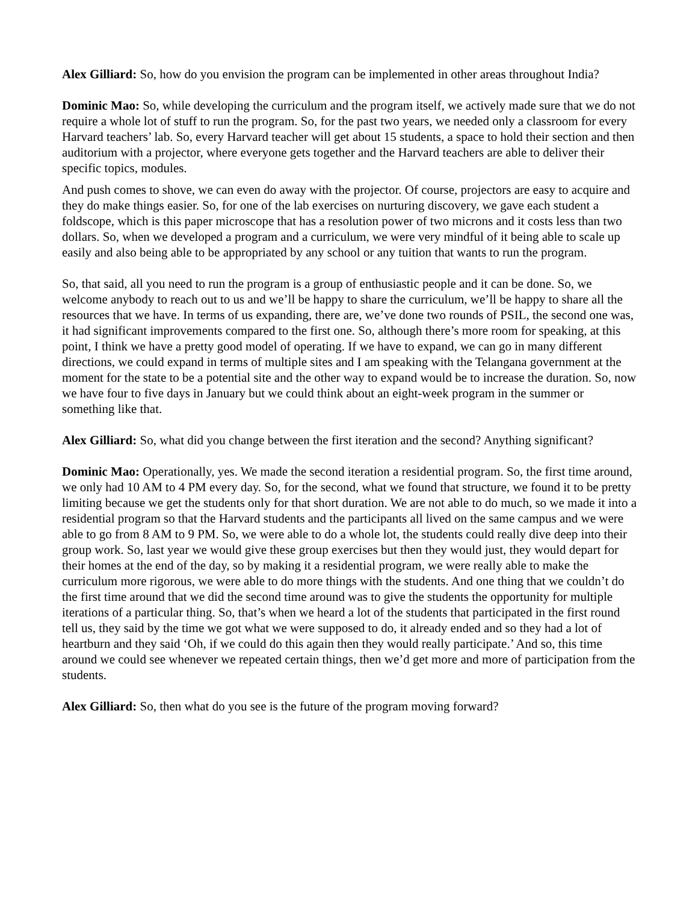Alex Gilliard: So, how do you envision the program can be implemented in other areas throughout India?
Dominic Mao: So, while developing the curriculum and the program itself, we actively made sure that we do not require a whole lot of stuff to run the program. So, for the past two years, we needed only a classroom for every Harvard teachers’ lab. So, every Harvard teacher will get about 15 students, a space to hold their section and then auditorium with a projector, where everyone gets together and the Harvard teachers are able to deliver their specific topics, modules.
And push comes to shove, we can even do away with the projector. Of course, projectors are easy to acquire and they do make things easier. So, for one of the lab exercises on nurturing discovery, we gave each student a foldscope, which is this paper microscope that has a resolution power of two microns and it costs less than two dollars. So, when we developed a program and a curriculum, we were very mindful of it being able to scale up easily and also being able to be appropriated by any school or any tuition that wants to run the program.
So, that said, all you need to run the program is a group of enthusiastic people and it can be done. So, we welcome anybody to reach out to us and we’ll be happy to share the curriculum, we’ll be happy to share all the resources that we have. In terms of us expanding, there are, we’ve done two rounds of PSIL, the second one was, it had significant improvements compared to the first one. So, although there’s more room for speaking, at this point, I think we have a pretty good model of operating. If we have to expand, we can go in many different directions, we could expand in terms of multiple sites and I am speaking with the Telangana government at the moment for the state to be a potential site and the other way to expand would be to increase the duration. So, now we have four to five days in January but we could think about an eight-week program in the summer or something like that.
Alex Gilliard: So, what did you change between the first iteration and the second? Anything significant?
Dominic Mao: Operationally, yes. We made the second iteration a residential program. So, the first time around, we only had 10 AM to 4 PM every day. So, for the second, what we found that structure, we found it to be pretty limiting because we get the students only for that short duration. We are not able to do much, so we made it into a residential program so that the Harvard students and the participants all lived on the same campus and we were able to go from 8 AM to 9 PM. So, we were able to do a whole lot, the students could really dive deep into their group work. So, last year we would give these group exercises but then they would just, they would depart for their homes at the end of the day, so by making it a residential program, we were really able to make the curriculum more rigorous, we were able to do more things with the students. And one thing that we couldn’t do the first time around that we did the second time around was to give the students the opportunity for multiple iterations of a particular thing. So, that’s when we heard a lot of the students that participated in the first round tell us, they said by the time we got what we were supposed to do, it already ended and so they had a lot of heartburn and they said ‘Oh, if we could do this again then they would really participate.’ And so, this time around we could see whenever we repeated certain things, then we’d get more and more of participation from the students.
Alex Gilliard: So, then what do you see is the future of the program moving forward?